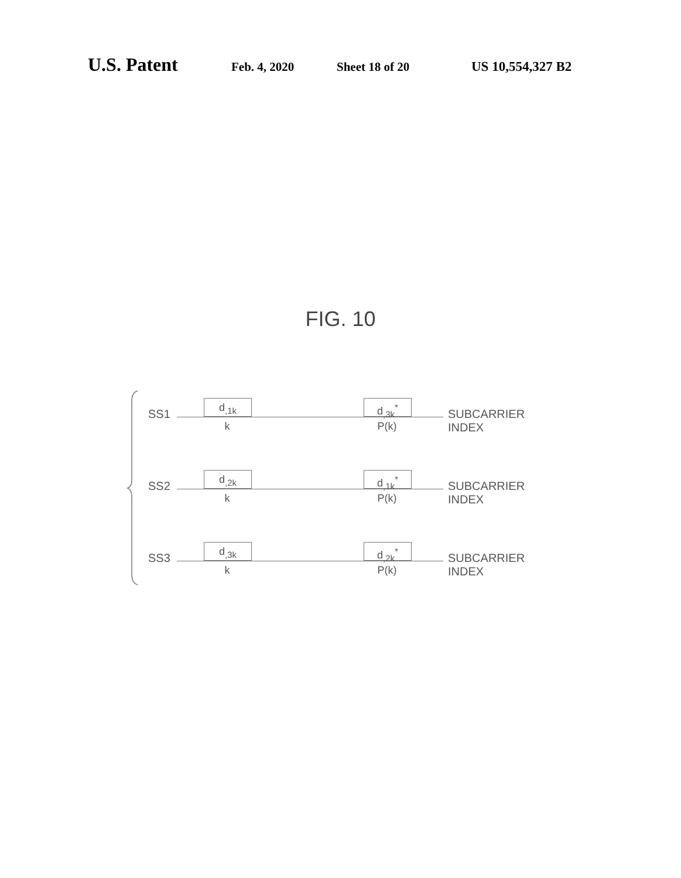U.S. Patent Feb. 4, 2020 Sheet 18 of 20 US 10,554,327 B2
FIG. 10
SS1
d<sub>,1k</sub> d<sub>,3k</sub><sup>*</sup>
k P(k)
SUBCARRIER INDEX
SS2
d<sub>,2k</sub> d<sub>,1k</sub><sup>*</sup>
k P(k)
SUBCARRIER INDEX
SS3
d<sub>,3k</sub> d<sub>,2k</sub><sup>*</sup>
k P(k)
SUBCARRIER INDEX